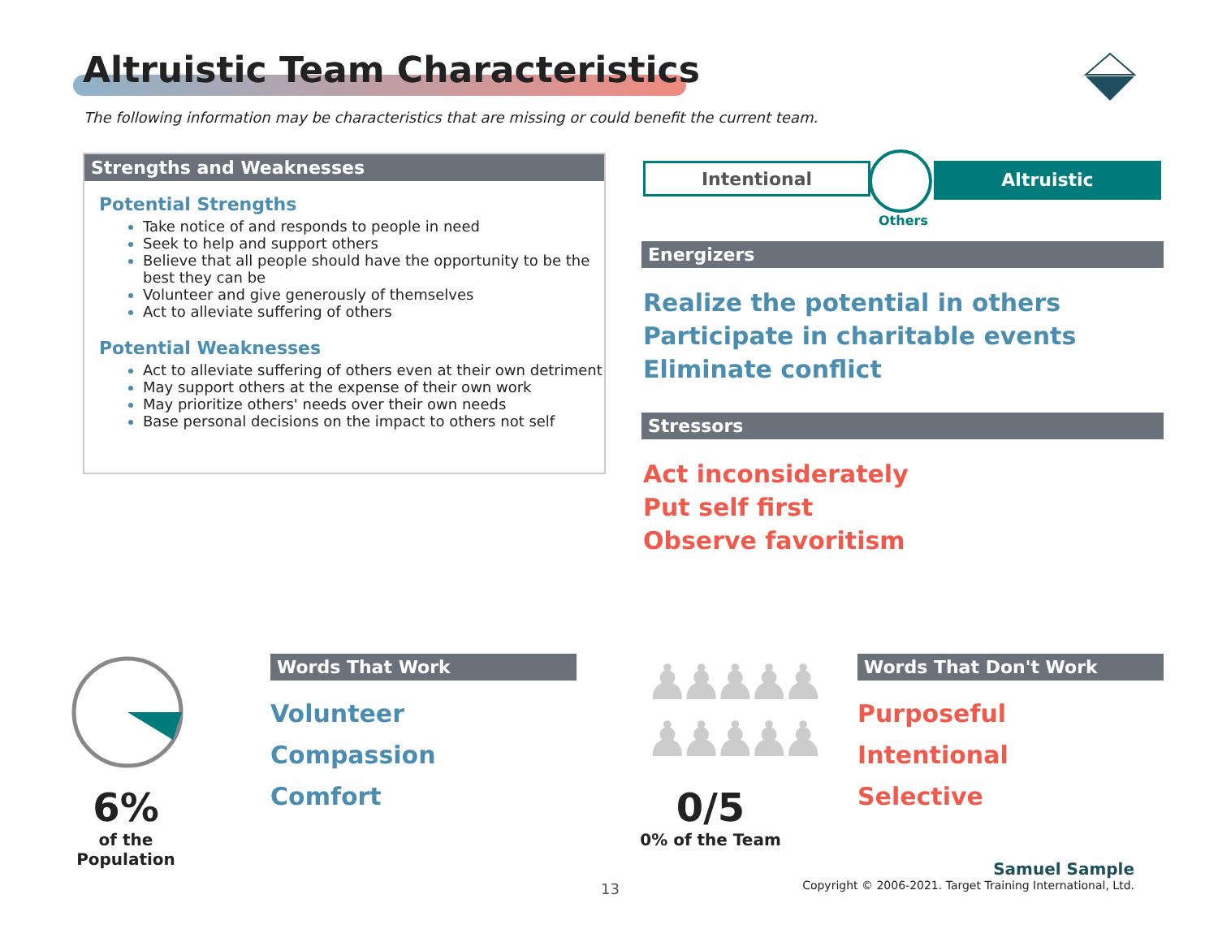Altruistic Team Characteristics
The following information may be characteristics that are missing or could benefit the current team.
Strengths and Weaknesses
Potential Strengths
Take notice of and responds to people in need
Seek to help and support others
Believe that all people should have the opportunity to be the best they can be
Volunteer and give generously of themselves
Act to alleviate suffering of others
Potential Weaknesses
Act to alleviate suffering of others even at their own detriment
May support others at the expense of their own work
May prioritize others' needs over their own needs
Base personal decisions on the impact to others not self
Intentional Altruistic
Others
Energizers
Realize the potential in others
Participate in charitable events
Eliminate conflict
Stressors
Act inconsiderately
Put self first
Observe favoritism
6%
of the Population
Words That Work
Volunteer
Compassion
Comfort
♟♟♟♟♟
♟♟♟♟♟
0/5
0% of the Team
Words That Don't Work
Purposeful
Intentional
Selective
13
Samuel Sample
Copyright © 2006-2021. Target Training International, Ltd.